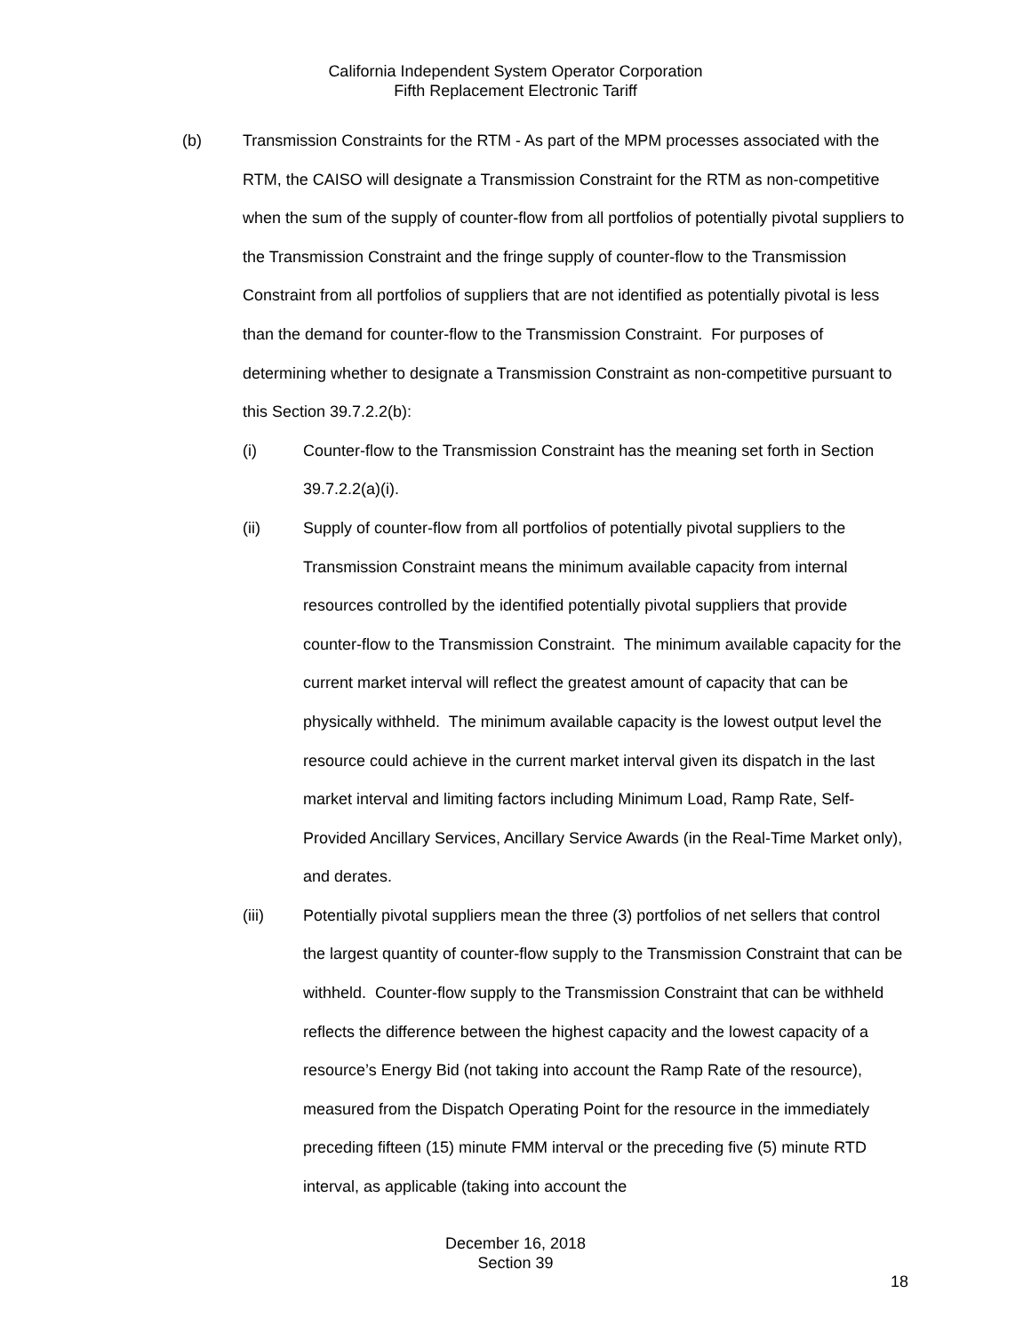California Independent System Operator Corporation
Fifth Replacement Electronic Tariff
(b) Transmission Constraints for the RTM - As part of the MPM processes associated with the RTM, the CAISO will designate a Transmission Constraint for the RTM as non-competitive when the sum of the supply of counter-flow from all portfolios of potentially pivotal suppliers to the Transmission Constraint and the fringe supply of counter-flow to the Transmission Constraint from all portfolios of suppliers that are not identified as potentially pivotal is less than the demand for counter-flow to the Transmission Constraint. For purposes of determining whether to designate a Transmission Constraint as non-competitive pursuant to this Section 39.7.2.2(b):
(i) Counter-flow to the Transmission Constraint has the meaning set forth in Section 39.7.2.2(a)(i).
(ii) Supply of counter-flow from all portfolios of potentially pivotal suppliers to the Transmission Constraint means the minimum available capacity from internal resources controlled by the identified potentially pivotal suppliers that provide counter-flow to the Transmission Constraint. The minimum available capacity for the current market interval will reflect the greatest amount of capacity that can be physically withheld. The minimum available capacity is the lowest output level the resource could achieve in the current market interval given its dispatch in the last market interval and limiting factors including Minimum Load, Ramp Rate, Self-Provided Ancillary Services, Ancillary Service Awards (in the Real-Time Market only), and derates.
(iii) Potentially pivotal suppliers mean the three (3) portfolios of net sellers that control the largest quantity of counter-flow supply to the Transmission Constraint that can be withheld. Counter-flow supply to the Transmission Constraint that can be withheld reflects the difference between the highest capacity and the lowest capacity of a resource’s Energy Bid (not taking into account the Ramp Rate of the resource), measured from the Dispatch Operating Point for the resource in the immediately preceding fifteen (15) minute FMM interval or the preceding five (5) minute RTD interval, as applicable (taking into account the
December 16, 2018
Section 39
18